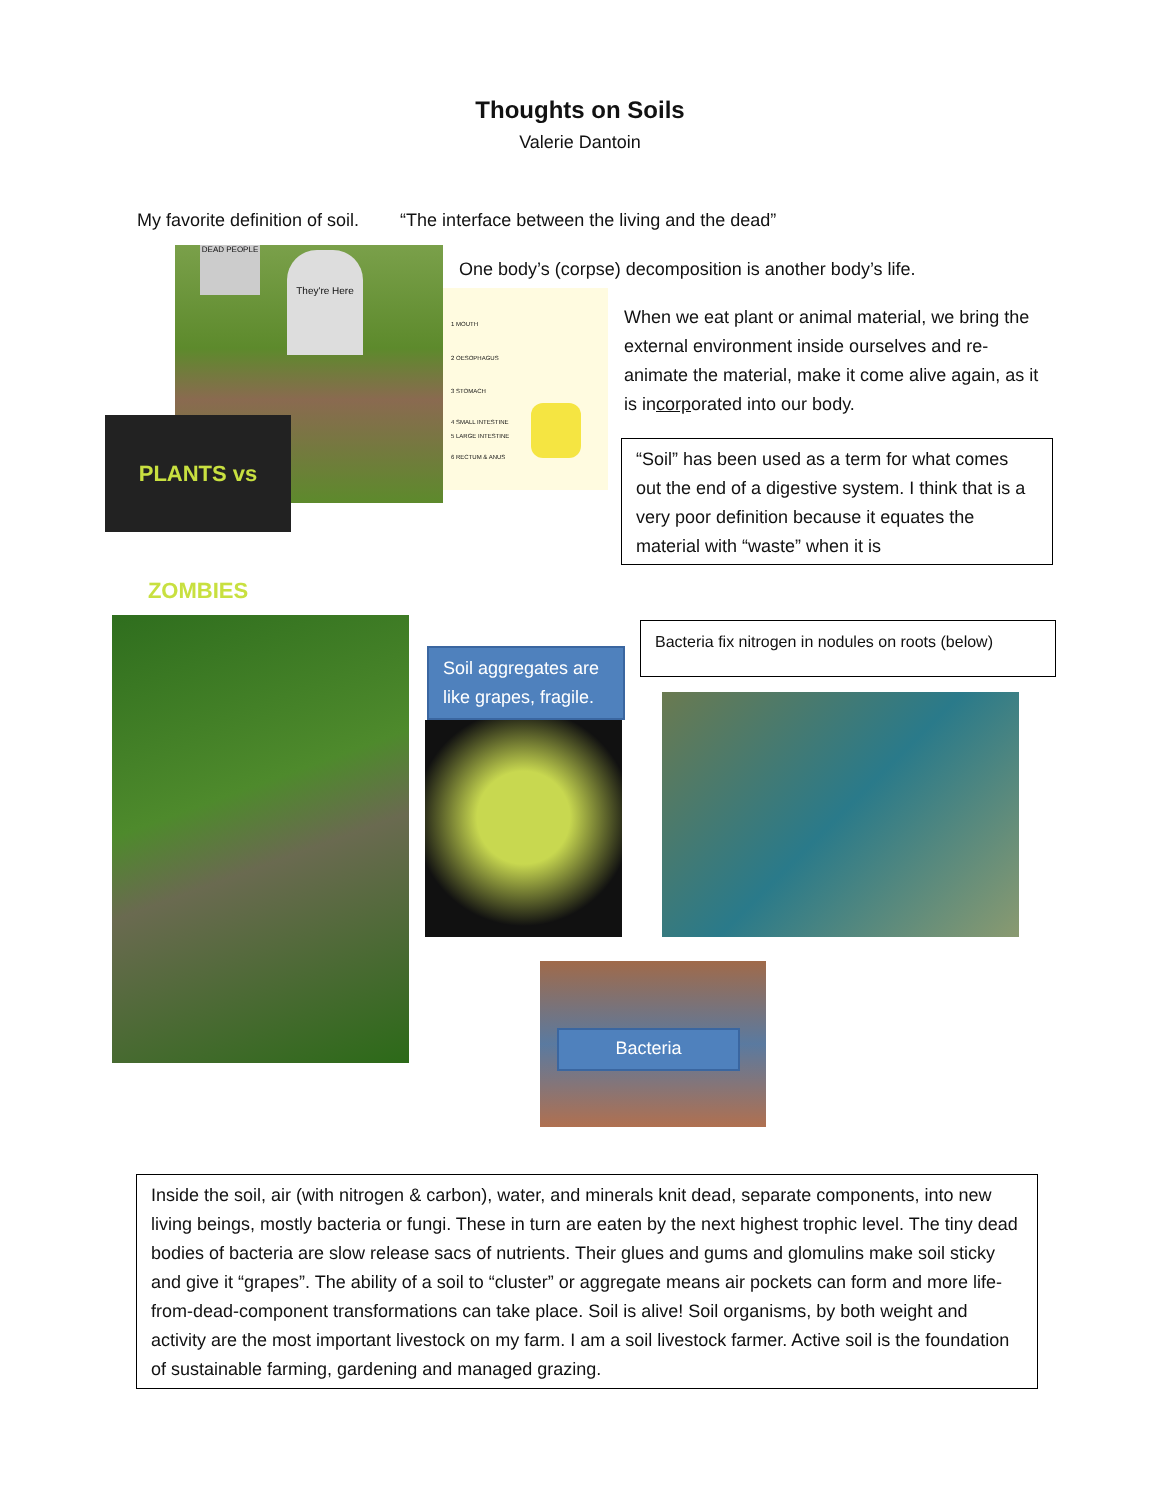Thoughts on Soils
Valerie Dantoin
My favorite definition of soil. “The interface between the living and the dead”
They're Here
DEAD PEOPLE
PLANTS vs ZOMBIES
1 MOUTH
2 OESOPHAGUS
3 STOMACH
4 SMALL INTESTINE
5 LARGE INTESTINE
6 RECTUM & ANUS
One body’s (corpse) decomposition is another body’s life.
When we eat plant or animal material, we bring the external environment inside ourselves and re-animate the material, make it come alive again, as it is incorporated into our body.
“Soil” has been used as a term for what comes out the end of a digestive system. I think that is a very poor definition because it equates the material with “waste” when it is
Soil aggregates are like grapes, fragile.
Bacteria fix nitrogen in nodules on roots (below)
Bacteria
Inside the soil, air (with nitrogen & carbon), water, and minerals knit dead, separate components, into new living beings, mostly bacteria or fungi. These in turn are eaten by the next highest trophic level. The tiny dead bodies of bacteria are slow release sacs of nutrients. Their glues and gums and glomulins make soil sticky and give it “grapes”. The ability of a soil to “cluster” or aggregate means air pockets can form and more life-from-dead-component transformations can take place. Soil is alive! Soil organisms, by both weight and activity are the most important livestock on my farm. I am a soil livestock farmer. Active soil is the foundation of sustainable farming, gardening and managed grazing.